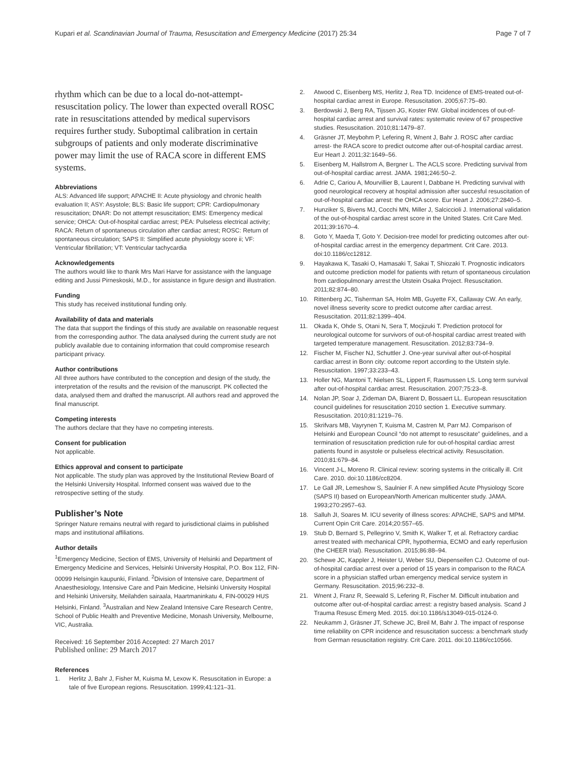Kupari et al. Scandinavian Journal of Trauma, Resuscitation and Emergency Medicine (2017) 25:34
Page 7 of 7
rhythm which can be due to a local do-not-attempt-resuscitation policy. The lower than expected overall ROSC rate in resuscitations attended by medical supervisors requires further study. Suboptimal calibration in certain subgroups of patients and only moderate discriminative power may limit the use of RACA score in different EMS systems.
Abbreviations
ALS: Advanced life support; APACHE II: Acute physiology and chronic health evaluation II; ASY: Asystole; BLS: Basic life support; CPR: Cardiopulmonary resuscitation; DNAR: Do not attempt resuscitation; EMS: Emergency medical service; OHCA: Out-of-hospital cardiac arrest; PEA: Pulseless electrical activity; RACA: Return of spontaneous circulation after cardiac arrest; ROSC: Return of spontaneous circulation; SAPS II: Simplified acute physiology score ii; VF: Ventricular fibrillation; VT: Ventricular tachycardia
Acknowledgements
The authors would like to thank Mrs Mari Harve for assistance with the language editing and Jussi Pirneskoski, M.D., for assistance in figure design and illustration.
Funding
This study has received institutional funding only.
Availability of data and materials
The data that support the findings of this study are available on reasonable request from the corresponding author. The data analysed during the current study are not publicly available due to containing information that could compromise research participant privacy.
Author contributions
All three authors have contributed to the conception and design of the study, the interpretation of the results and the revision of the manuscript. PK collected the data, analysed them and drafted the manuscript. All authors read and approved the final manuscript.
Competing interests
The authors declare that they have no competing interests.
Consent for publication
Not applicable.
Ethics approval and consent to participate
Not applicable. The study plan was approved by the Institutional Review Board of the Helsinki University Hospital. Informed consent was waived due to the retrospective setting of the study.
Publisher’s Note
Springer Nature remains neutral with regard to jurisdictional claims in published maps and institutional affiliations.
Author details
<sup>1</sup> Emergency Medicine, Section of EMS, University of Helsinki and Department of Emergency Medicine and Services, Helsinki University Hospital, P.O. Box 112, FIN-00099 Helsingin kaupunki, Finland. <sup>2</sup>Division of Intensive care, Department of Anaesthesiology, Intensive Care and Pain Medicine, Helsinki University Hospital and Helsinki University, Meilahden sairaala, Haartmaninkatu 4, FIN-00029 HUS Helsinki, Finland. <sup>3</sup>Australian and New Zealand Intensive Care Research Centre, School of Public Health and Preventive Medicine, Monash University, Melbourne, VIC, Australia.
Received: 16 September 2016 Accepted: 27 March 2017
Published online: 29 March 2017
References
1. Herlitz J, Bahr J, Fisher M, Kuisma M, Lexow K. Resuscitation in Europe: a tale of five European regions. Resuscitation. 1999;41:121–31.
2. Atwood C, Eisenberg MS, Herlitz J, Rea TD. Incidence of EMS-treated out-of-hospital cardiac arrest in Europe. Resuscitation. 2005;67:75–80.
3. Berdowski J, Berg RA, Tijssen JG, Koster RW. Global incidences of out-of-hospital cardiac arrest and survival rates: systematic review of 67 prospective studies. Resuscitation. 2010;81:1479–87.
4. Gräsner JT, Meybohm P, Lefering R, Wnent J, Bahr J. ROSC after cardiac arrest- the RACA score to predict outcome after out-of-hospital cardiac arrest. Eur Heart J. 2011;32:1649–56.
5. Eisenberg M, Hallstrom A, Bergner L. The ACLS score. Predicting survival from out-of-hospital cardiac arrest. JAMA. 1981;246:50–2.
6. Adrie C, Cariou A, Mourvillier B, Laurent I, Dabbane H. Predicting survival with good neurological recovery at hospital admission after succesful resuscitation of out-of-hospital cardiac arrest: the OHCA score. Eur Heart J. 2006;27:2840–5.
7. Hunziker S, Bivens MJ, Cocchi MN, Miller J, Salciccioli J. International validation of the out-of-hospital cardiac arrest score in the United States. Crit Care Med. 2011;39:1670–4.
8. Goto Y, Maeda T, Goto Y. Decision-tree model for predicting outcomes after out-of-hospital cardiac arrest in the emergency department. Crit Care. 2013. doi:10.1186/cc12812.
9. Hayakawa K, Tasaki O, Hamasaki T, Sakai T, Shiozaki T. Prognostic indicators and outcome prediction model for patients with return of spontaneous circulation from cardiopulmonary arrest:the Utstein Osaka Project. Resuscitation. 2011;82:874–80.
10. Rittenberg JC, Tisherman SA, Holm MB, Guyette FX, Callaway CW. An early, novel illness severity score to predict outcome after cardiac arrest. Resuscitation. 2011;82:1399–404.
11. Okada K, Ohde S, Otani N, Sera T, Mocjizuki T. Prediction protocol for neurological outcome for survivors of out-of-hospital cardiac arrest treated with targeted temperature management. Resuscitation. 2012;83:734–9.
12. Fischer M, Fischer NJ, Schuttler J. One-year survival after out-of-hospital cardiac arrest in Bonn city: outcome report according to the Utstein style. Resuscitation. 1997;33:233–43.
13. Holler NG, Mantoni T, Nielsen SL, Lippert F, Rasmussen LS. Long term survival after out-of-hospital cardiac arrest. Resuscitation. 2007;75:23–8.
14. Nolan JP, Soar J, Zideman DA, Biarent D, Bossaert LL. European resuscitation council guidelines for resuscitation 2010 section 1. Executive summary. Resuscitation. 2010;81:1219–76.
15. Skrifvars MB, Vayrynen T, Kuisma M, Castren M, Parr MJ. Comparison of Helsinki and European Council “do not attempt to resuscitate” guidelines, and a termination of resuscitation prediction rule for out-of-hospital cardiac arrest patients found in asystole or pulseless electrical activity. Resuscitation. 2010;81:679–84.
16. Vincent J-L, Moreno R. Clinical review: scoring systems in the critically ill. Crit Care. 2010. doi:10.1186/cc8204.
17. Le Gall JR, Lemeshow S, Saulnier F. A new simplified Acute Physiology Score (SAPS II) based on European/North American multicenter study. JAMA. 1993;270:2957–63.
18. Salluh JI, Soares M. ICU severity of illness scores: APACHE, SAPS and MPM. Current Opin Crit Care. 2014;20:557–65.
19. Stub D, Bernard S, Pellegrino V, Smith K, Walker T, et al. Refractory cardiac arrest treated with mechanical CPR, hypothermia, ECMO and early reperfusion (the CHEER trial). Resuscitation. 2015;86:88–94.
20. Schewe JC, Kappler J, Heister U, Weber SU, Diepenseifen CJ. Outcome of out-of-hospital cardiac arrest over a period of 15 years in comparison to the RACA score in a physician staffed urban emergency medical service system in Germany. Resuscitation. 2015;96:232–8.
21. Wnent J, Franz R, Seewald S, Lefering R, Fischer M. Difficult intubation and outcome after out-of-hospital cardiac arrest: a registry based analysis. Scand J Trauma Resusc Emerg Med. 2015. doi:10.1186/s13049-015-0124-0.
22. Neukamm J, Gräsner JT, Schewe JC, Breil M, Bahr J. The impact of response time reliability on CPR incidence and resuscitation success: a benchmark study from German resuscitation registry. Crit Care. 2011. doi:10.1186/cc10566.